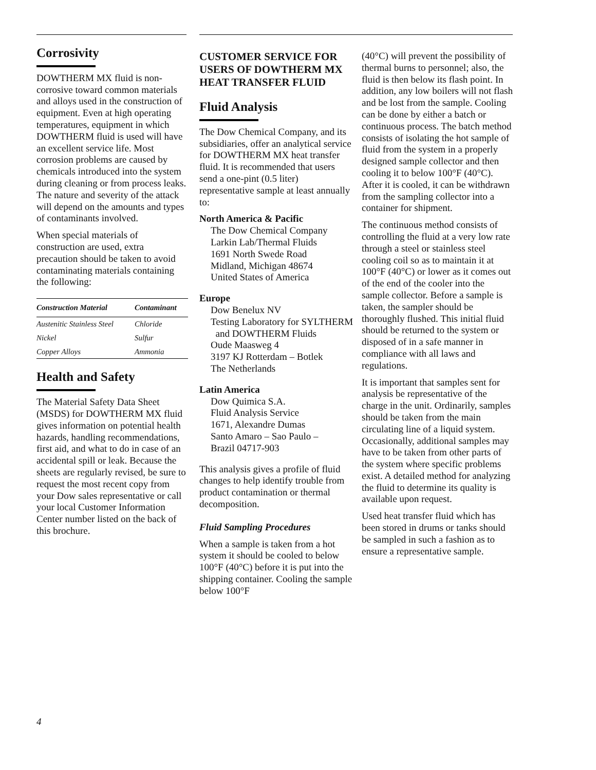Corrosivity
DOWTHERM MX fluid is non-corrosive toward common materials and alloys used in the construction of equipment. Even at high operating temperatures, equipment in which DOWTHERM fluid is used will have an excellent service life. Most corrosion problems are caused by chemicals introduced into the system during cleaning or from process leaks. The nature and severity of the attack will depend on the amounts and types of contaminants involved.
When special materials of construction are used, extra precaution should be taken to avoid contaminating materials containing the following:
| Construction Material | Contaminant |
| --- | --- |
| Austenitic Stainless Steel | Chloride |
| Nickel | Sulfur |
| Copper Alloys | Ammonia |
Health and Safety
The Material Safety Data Sheet (MSDS) for DOWTHERM MX fluid gives information on potential health hazards, handling recommendations, first aid, and what to do in case of an accidental spill or leak. Because the sheets are regularly revised, be sure to request the most recent copy from your Dow sales representative or call your local Customer Information Center number listed on the back of this brochure.
CUSTOMER SERVICE FOR USERS OF DOWTHERM MX HEAT TRANSFER FLUID
Fluid Analysis
The Dow Chemical Company, and its subsidiaries, offer an analytical service for DOWTHERM MX heat transfer fluid. It is recommended that users send a one-pint (0.5 liter) representative sample at least annually to:
North America & Pacific
The Dow Chemical Company
Larkin Lab/Thermal Fluids
1691 North Swede Road
Midland, Michigan 48674
United States of America
Europe
Dow Benelux NV
Testing Laboratory for SYLTHERM
and DOWTHERM Fluids
Oude Maasweg 4
3197 KJ Rotterdam – Botlek
The Netherlands
Latin America
Dow Quimica S.A.
Fluid Analysis Service
1671, Alexandre Dumas
Santo Amaro – Sao Paulo –
Brazil 04717-903
This analysis gives a profile of fluid changes to help identify trouble from product contamination or thermal decomposition.
Fluid Sampling Procedures
When a sample is taken from a hot system it should be cooled to below 100°F (40°C) before it is put into the shipping container. Cooling the sample below 100°F
(40°C) will prevent the possibility of thermal burns to personnel; also, the fluid is then below its flash point. In addition, any low boilers will not flash and be lost from the sample. Cooling can be done by either a batch or continuous process. The batch method consists of isolating the hot sample of fluid from the system in a properly designed sample collector and then cooling it to below 100°F (40°C). After it is cooled, it can be withdrawn from the sampling collector into a container for shipment.
The continuous method consists of controlling the fluid at a very low rate through a steel or stainless steel cooling coil so as to maintain it at 100°F (40°C) or lower as it comes out of the end of the cooler into the sample collector. Before a sample is taken, the sampler should be thoroughly flushed. This initial fluid should be returned to the system or disposed of in a safe manner in compliance with all laws and regulations.
It is important that samples sent for analysis be representative of the charge in the unit. Ordinarily, samples should be taken from the main circulating line of a liquid system. Occasionally, additional samples may have to be taken from other parts of the system where specific problems exist. A detailed method for analyzing the fluid to determine its quality is available upon request.
Used heat transfer fluid which has been stored in drums or tanks should be sampled in such a fashion as to ensure a representative sample.
4